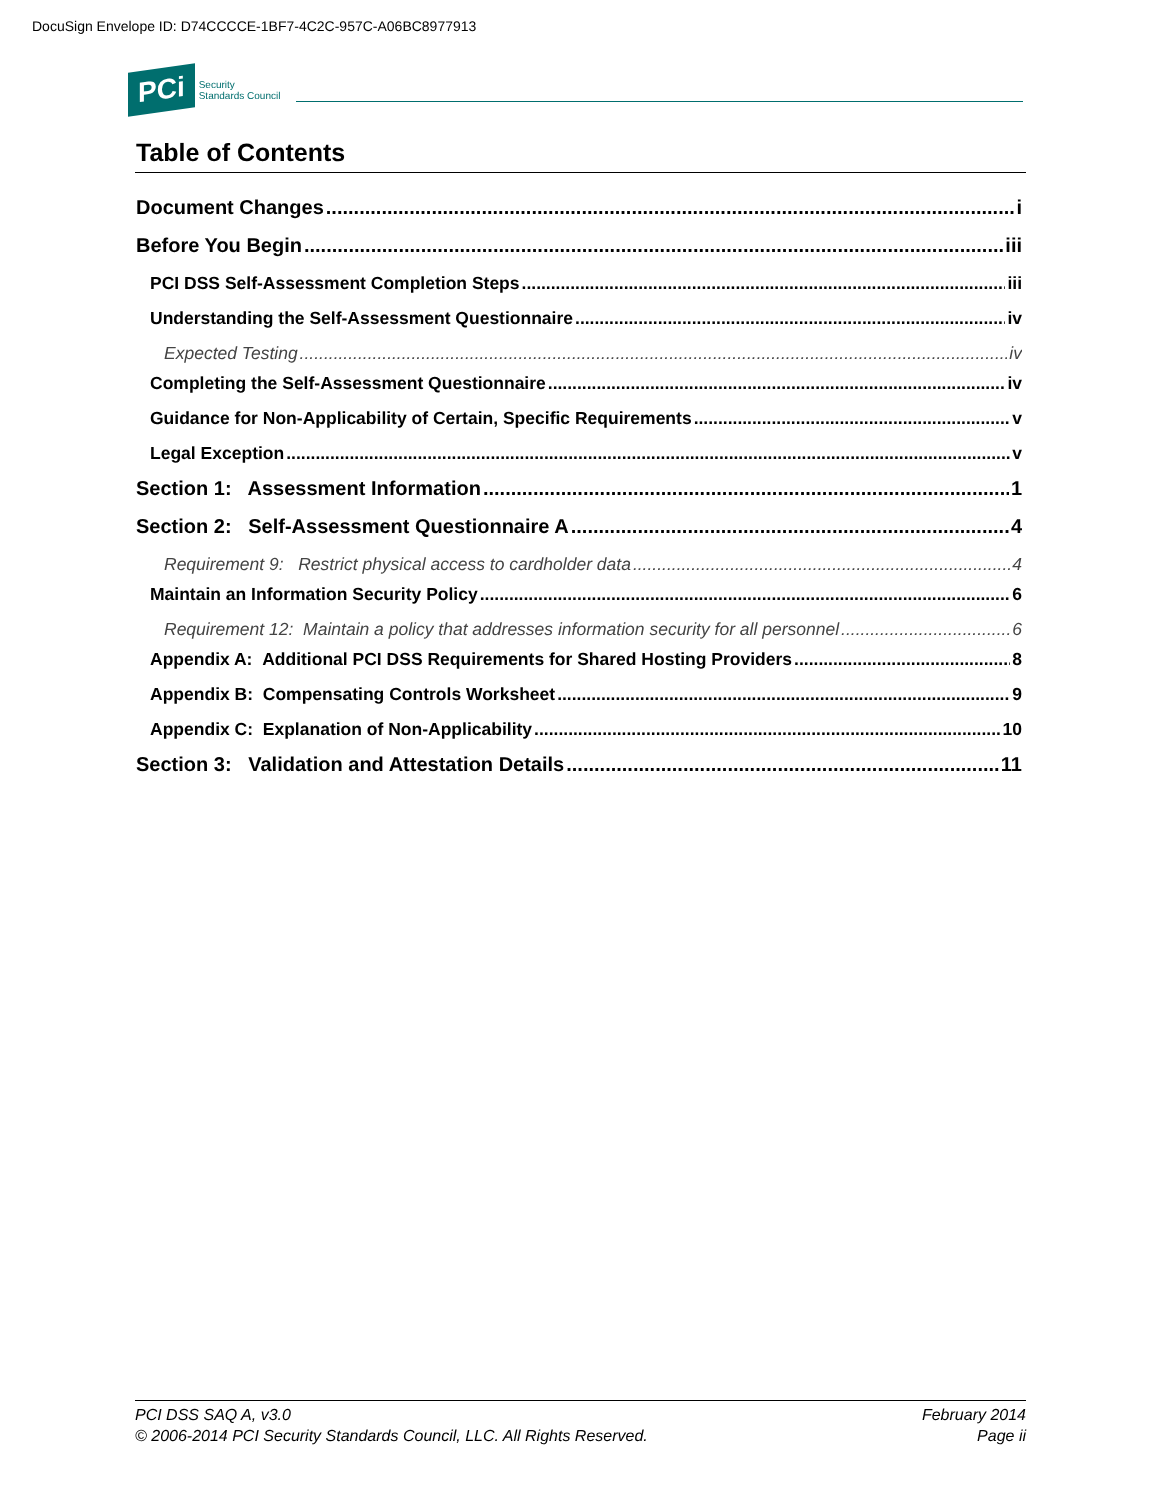DocuSign Envelope ID: D74CCCCE-1BF7-4C2C-957C-A06BC8977913
PCi Security
Standards Council
Table of Contents
Document Changes i
Before You Begin iii
PCI DSS Self-Assessment Completion Steps iii
Understanding the Self-Assessment Questionnaire iv
Expected Testing iv
Completing the Self-Assessment Questionnaire iv
Guidance for Non-Applicability of Certain, Specific Requirements v
Legal Exception v
Section 1: Assessment Information 1
Section 2: Self-Assessment Questionnaire A 4
Requirement 9: Restrict physical access to cardholder data 4
Maintain an Information Security Policy 6
Requirement 12: Maintain a policy that addresses information security for all personnel 6
Appendix A: Additional PCI DSS Requirements for Shared Hosting Providers 8
Appendix B: Compensating Controls Worksheet 9
Appendix C: Explanation of Non-Applicability 10
Section 3: Validation and Attestation Details 11
PCI DSS SAQ A, v3.0 February 2014
© 2006-2014 PCI Security Standards Council, LLC. All Rights Reserved. Page ii